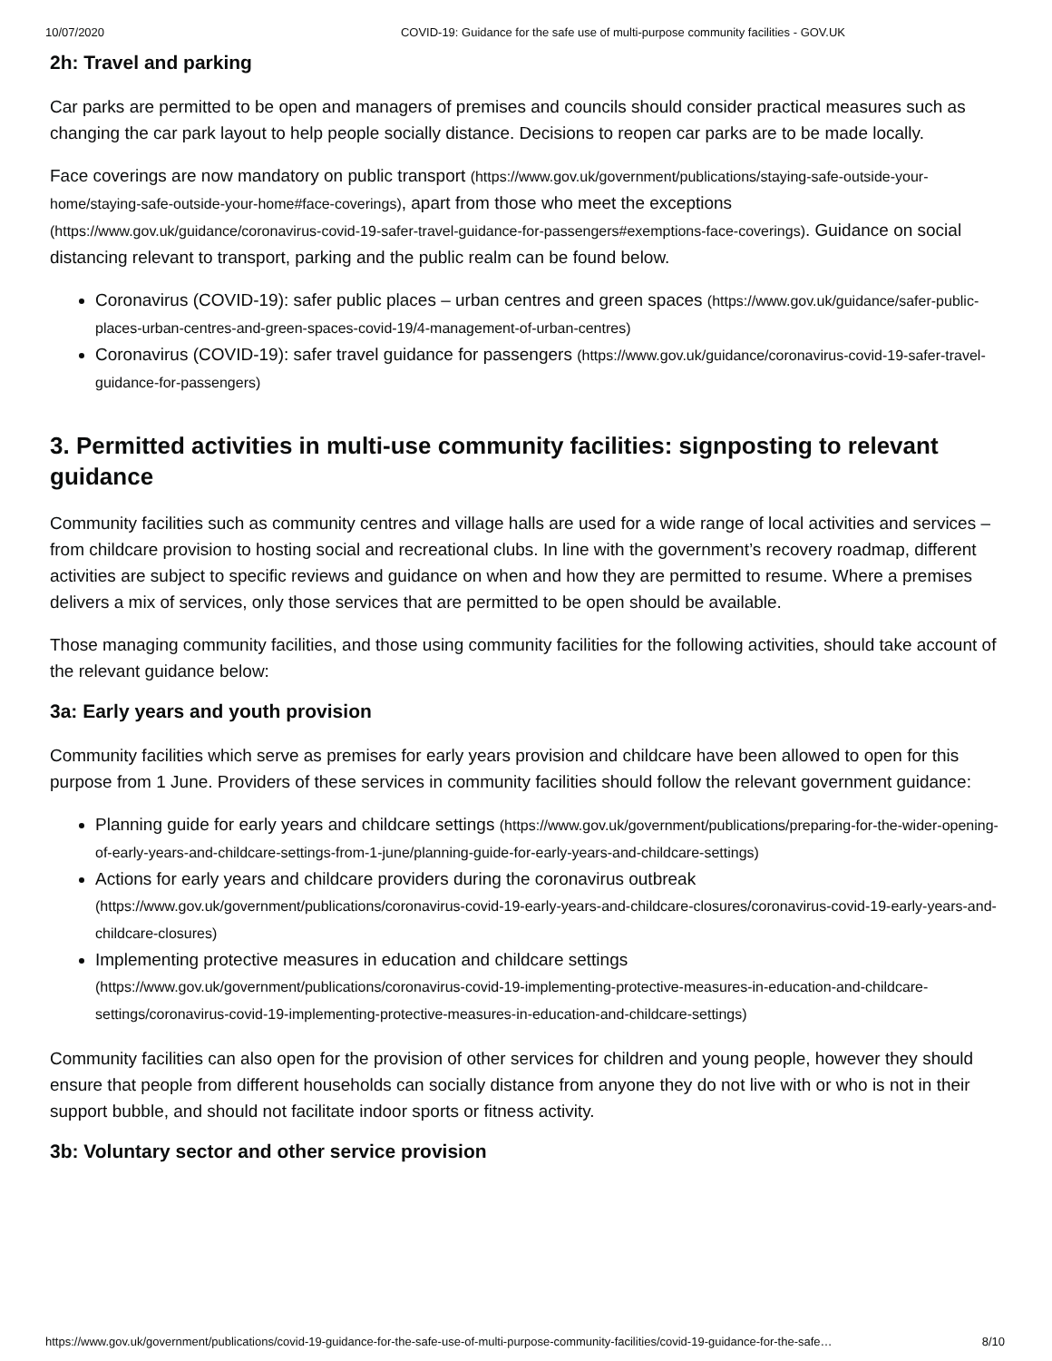10/07/2020 COVID-19: Guidance for the safe use of multi-purpose community facilities - GOV.UK
2h: Travel and parking
Car parks are permitted to be open and managers of premises and councils should consider practical measures such as changing the car park layout to help people socially distance. Decisions to reopen car parks are to be made locally.
Face coverings are now mandatory on public transport (https://www.gov.uk/government/publications/staying-safe-outside-your-home/staying-safe-outside-your-home#face-coverings), apart from those who meet the exceptions (https://www.gov.uk/guidance/coronavirus-covid-19-safer-travel-guidance-for-passengers#exemptions-face-coverings). Guidance on social distancing relevant to transport, parking and the public realm can be found below.
Coronavirus (COVID-19): safer public places – urban centres and green spaces (https://www.gov.uk/guidance/safer-public-places-urban-centres-and-green-spaces-covid-19/4-management-of-urban-centres)
Coronavirus (COVID-19): safer travel guidance for passengers (https://www.gov.uk/guidance/coronavirus-covid-19-safer-travel-guidance-for-passengers)
3. Permitted activities in multi-use community facilities: signposting to relevant guidance
Community facilities such as community centres and village halls are used for a wide range of local activities and services – from childcare provision to hosting social and recreational clubs. In line with the government’s recovery roadmap, different activities are subject to specific reviews and guidance on when and how they are permitted to resume. Where a premises delivers a mix of services, only those services that are permitted to be open should be available.
Those managing community facilities, and those using community facilities for the following activities, should take account of the relevant guidance below:
3a: Early years and youth provision
Community facilities which serve as premises for early years provision and childcare have been allowed to open for this purpose from 1 June. Providers of these services in community facilities should follow the relevant government guidance:
Planning guide for early years and childcare settings (https://www.gov.uk/government/publications/preparing-for-the-wider-opening-of-early-years-and-childcare-settings-from-1-june/planning-guide-for-early-years-and-childcare-settings)
Actions for early years and childcare providers during the coronavirus outbreak (https://www.gov.uk/government/publications/coronavirus-covid-19-early-years-and-childcare-closures/coronavirus-covid-19-early-years-and-childcare-closures)
Implementing protective measures in education and childcare settings (https://www.gov.uk/government/publications/coronavirus-covid-19-implementing-protective-measures-in-education-and-childcare-settings/coronavirus-covid-19-implementing-protective-measures-in-education-and-childcare-settings)
Community facilities can also open for the provision of other services for children and young people, however they should ensure that people from different households can socially distance from anyone they do not live with or who is not in their support bubble, and should not facilitate indoor sports or fitness activity.
3b: Voluntary sector and other service provision
https://www.gov.uk/government/publications/covid-19-guidance-for-the-safe-use-of-multi-purpose-community-facilities/covid-19-guidance-for-the-safe… 8/10